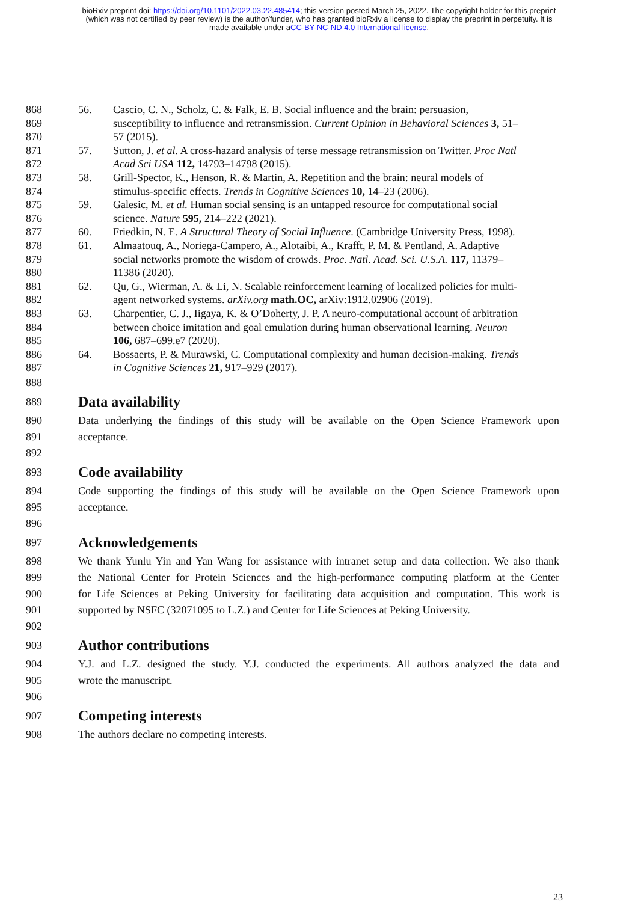bioRxiv preprint doi: https://doi.org/10.1101/2022.03.22.485414; this version posted March 25, 2022. The copyright holder for this preprint
(which was not certified by peer review) is the author/funder, who has granted bioRxiv a license to display the preprint in perpetuity. It is
made available under aCC-BY-NC-ND 4.0 International license.
868 56. Cascio, C. N., Scholz, C. & Falk, E. B. Social influence and the brain: persuasion,
869 susceptibility to influence and retransmission. Current Opinion in Behavioral Sciences 3, 51–
870 57 (2015).
871 57. Sutton, J. et al. A cross-hazard analysis of terse message retransmission on Twitter. Proc Natl
872 Acad Sci USA 112, 14793–14798 (2015).
873 58. Grill-Spector, K., Henson, R. & Martin, A. Repetition and the brain: neural models of
874 stimulus-specific effects. Trends in Cognitive Sciences 10, 14–23 (2006).
875 59. Galesic, M. et al. Human social sensing is an untapped resource for computational social
876 science. Nature 595, 214–222 (2021).
877 60. Friedkin, N. E. A Structural Theory of Social Influence. (Cambridge University Press, 1998).
878 61. Almaatouq, A., Noriega-Campero, A., Alotaibi, A., Krafft, P. M. & Pentland, A. Adaptive
879 social networks promote the wisdom of crowds. Proc. Natl. Acad. Sci. U.S.A. 117, 11379–
880 11386 (2020).
881 62. Qu, G., Wierman, A. & Li, N. Scalable reinforcement learning of localized policies for multi-
882 agent networked systems. arXiv.org math.OC, arXiv:1912.02906 (2019).
883 63. Charpentier, C. J., Iigaya, K. & O’Doherty, J. P. A neuro-computational account of arbitration
884 between choice imitation and goal emulation during human observational learning. Neuron
885 106, 687–699.e7 (2020).
886 64. Bossaerts, P. & Murawski, C. Computational complexity and human decision-making. Trends
887 in Cognitive Sciences 21, 917–929 (2017).
888
889
Data availability
890 Data underlying the findings of this study will be available on the Open Science Framework upon
891 acceptance.
892
893
Code availability
894 Code supporting the findings of this study will be available on the Open Science Framework upon
895 acceptance.
896
897
Acknowledgements
898 We thank Yunlu Yin and Yan Wang for assistance with intranet setup and data collection. We also thank
899 the National Center for Protein Sciences and the high-performance computing platform at the Center
900 for Life Sciences at Peking University for facilitating data acquisition and computation. This work is
901 supported by NSFC (32071095 to L.Z.) and Center for Life Sciences at Peking University.
902
903
Author contributions
904 Y.J. and L.Z. designed the study. Y.J. conducted the experiments. All authors analyzed the data and
905 wrote the manuscript.
906
907
Competing interests
908 The authors declare no competing interests.
23